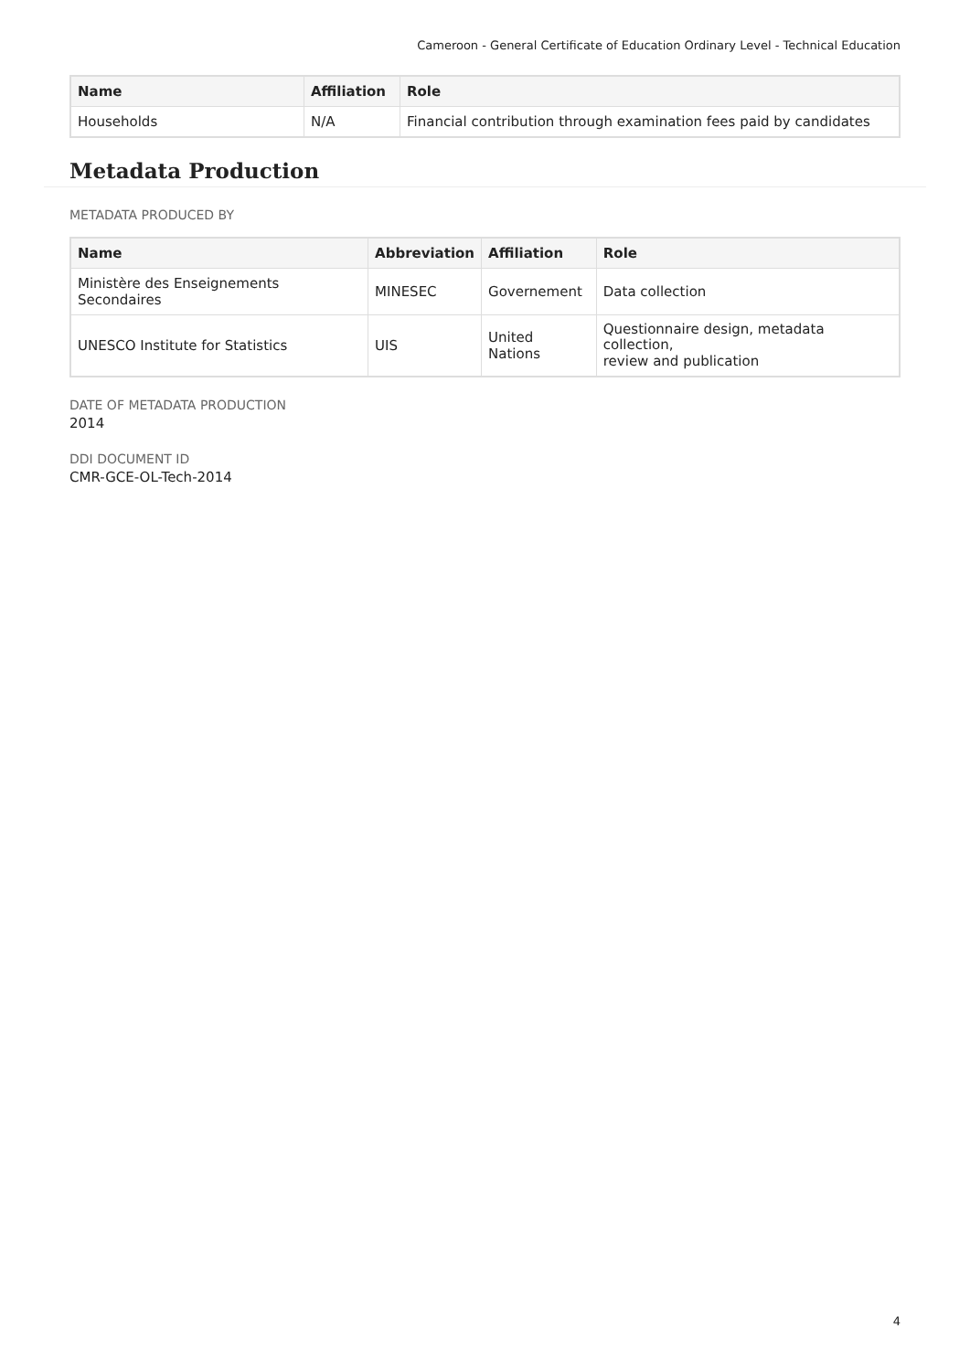Cameroon - General Certificate of Education Ordinary Level - Technical Education
| Name | Affiliation | Role |
| --- | --- | --- |
| Households | N/A | Financial contribution through examination fees paid by candidates |
Metadata Production
METADATA PRODUCED BY
| Name | Abbreviation | Affiliation | Role |
| --- | --- | --- | --- |
| Ministère des Enseignements Secondaires | MINESEC | Governement | Data collection |
| UNESCO Institute for Statistics | UIS | United Nations | Questionnaire design, metadata collection, review and publication |
DATE OF METADATA PRODUCTION
2014
DDI DOCUMENT ID
CMR-GCE-OL-Tech-2014
4